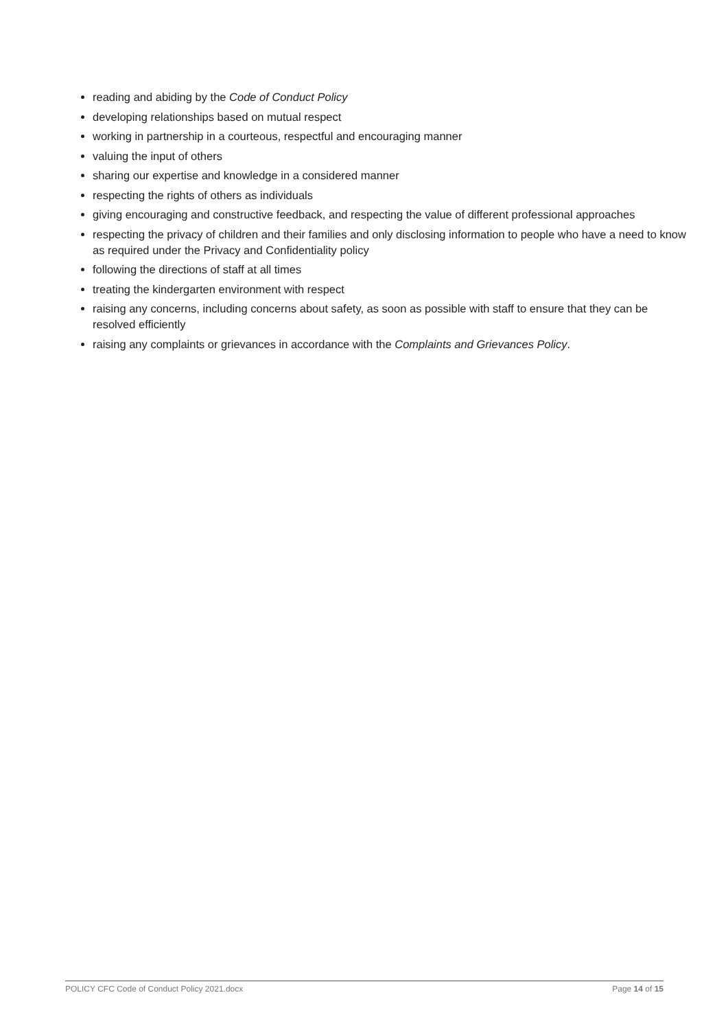reading and abiding by the Code of Conduct Policy
developing relationships based on mutual respect
working in partnership in a courteous, respectful and encouraging manner
valuing the input of others
sharing our expertise and knowledge in a considered manner
respecting the rights of others as individuals
giving encouraging and constructive feedback, and respecting the value of different professional approaches
respecting the privacy of children and their families and only disclosing information to people who have a need to know as required under the Privacy and Confidentiality policy
following the directions of staff at all times
treating the kindergarten environment with respect
raising any concerns, including concerns about safety, as soon as possible with staff to ensure that they can be resolved efficiently
raising any complaints or grievances in accordance with the Complaints and Grievances Policy.
POLICY CFC Code of Conduct Policy 2021.docx Page 14 of 15